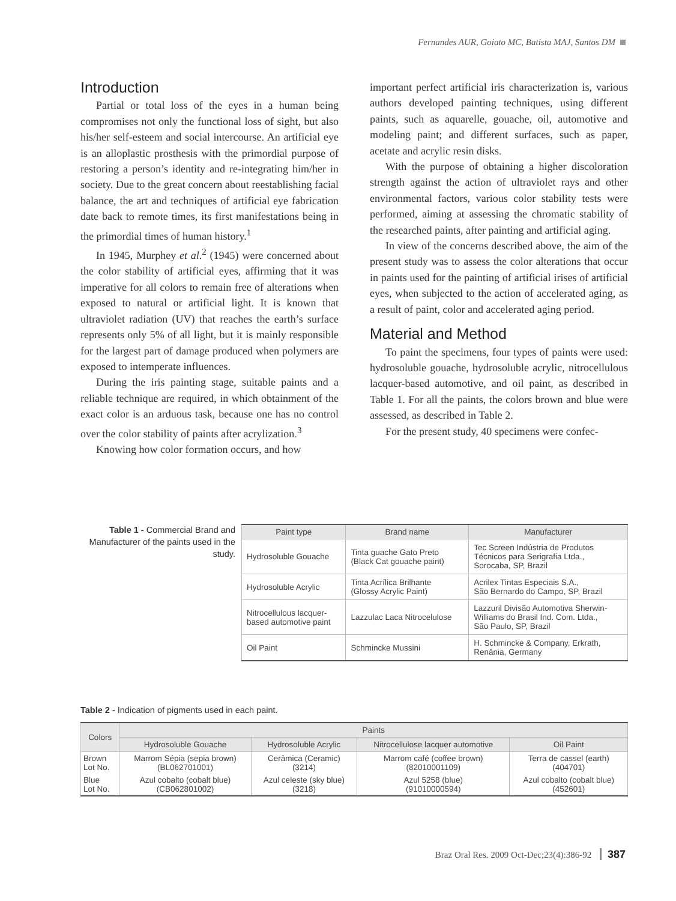Fernandes AUR, Goiato MC, Batista MAJ, Santos DM
Introduction
Partial or total loss of the eyes in a human being compromises not only the functional loss of sight, but also his/her self-esteem and social intercourse. An artificial eye is an alloplastic prosthesis with the primordial purpose of restoring a person’s identity and re-integrating him/her in society. Due to the great concern about reestablishing facial balance, the art and techniques of artificial eye fabrication date back to remote times, its first manifestations being in the primordial times of human history.<sup>1</sup>
In 1945, Murphey et al.<sup>2</sup> (1945) were concerned about the color stability of artificial eyes, affirming that it was imperative for all colors to remain free of alterations when exposed to natural or artificial light. It is known that ultraviolet radiation (UV) that reaches the earth’s surface represents only 5% of all light, but it is mainly responsible for the largest part of damage produced when polymers are exposed to intemperate influences.
During the iris painting stage, suitable paints and a reliable technique are required, in which obtainment of the exact color is an arduous task, because one has no control over the color stability of paints after acrylization.<sup>3</sup>
Knowing how color formation occurs, and how
important perfect artificial iris characterization is, various authors developed painting techniques, using different paints, such as aquarelle, gouache, oil, automotive and modeling paint; and different surfaces, such as paper, acetate and acrylic resin disks.
With the purpose of obtaining a higher discoloration strength against the action of ultraviolet rays and other environmental factors, various color stability tests were performed, aiming at assessing the chromatic stability of the researched paints, after painting and artificial aging.
In view of the concerns described above, the aim of the present study was to assess the color alterations that occur in paints used for the painting of artificial irises of artificial eyes, when subjected to the action of accelerated aging, as a result of paint, color and accelerated aging period.
Material and Method
To paint the specimens, four types of paints were used: hydrosoluble gouache, hydrosoluble acrylic, nitrocellulous lacquer-based automotive, and oil paint, as described in Table 1. For all the paints, the colors brown and blue were assessed, as described in Table 2.
For the present study, 40 specimens were confec-
Table 1 - Commercial Brand and Manufacturer of the paints used in the study.
| Paint type | Brand name | Manufacturer |
| --- | --- | --- |
| Hydrosoluble Gouache | Tinta guache Gato Preto (Black Cat gouache paint) | Tec Screen Indústria de Produtos Técnicos para Serigrafia Ltda., Sorocaba, SP, Brazil |
| Hydrosoluble Acrylic | Tinta Acrílica Brilhante (Glossy Acrylic Paint) | Acrilex Tintas Especiais S.A., São Bernardo do Campo, SP, Brazil |
| Nitrocellulous lacquer- based automotive paint | Lazzulac Laca Nitrocelulose | Lazzuril Divisão Automotiva Sherwin- Williams do Brasil Ind. Com. Ltda., São Paulo, SP, Brazil |
| Oil Paint | Schmincke Mussini | H. Schmincke & Company, Erkrath, Renânia, Germany |
Table 2 - Indication of pigments used in each paint.
| Colors | Paints | | | |
| --- | --- | --- | --- | --- |
| | Hydrosoluble Gouache | Hydrosoluble Acrylic | Nitrocellulose lacquer automotive | Oil Paint |
| Brown Lot No. | Marrom Sépia (sepia brown) (BL062701001) | Cerâmica (Ceramic) (3214) | Marrom café (coffee brown) (82010001109) | Terra de cassel (earth) (404701) |
| Blue Lot No. | Azul cobalto (cobalt blue) (CB062801002) | Azul celeste (sky blue) (3218) | Azul 5258 (blue) (91010000594) | Azul cobalto (cobalt blue) (452601) |
Braz Oral Res. 2009 Oct-Dec;23(4):386-92 387